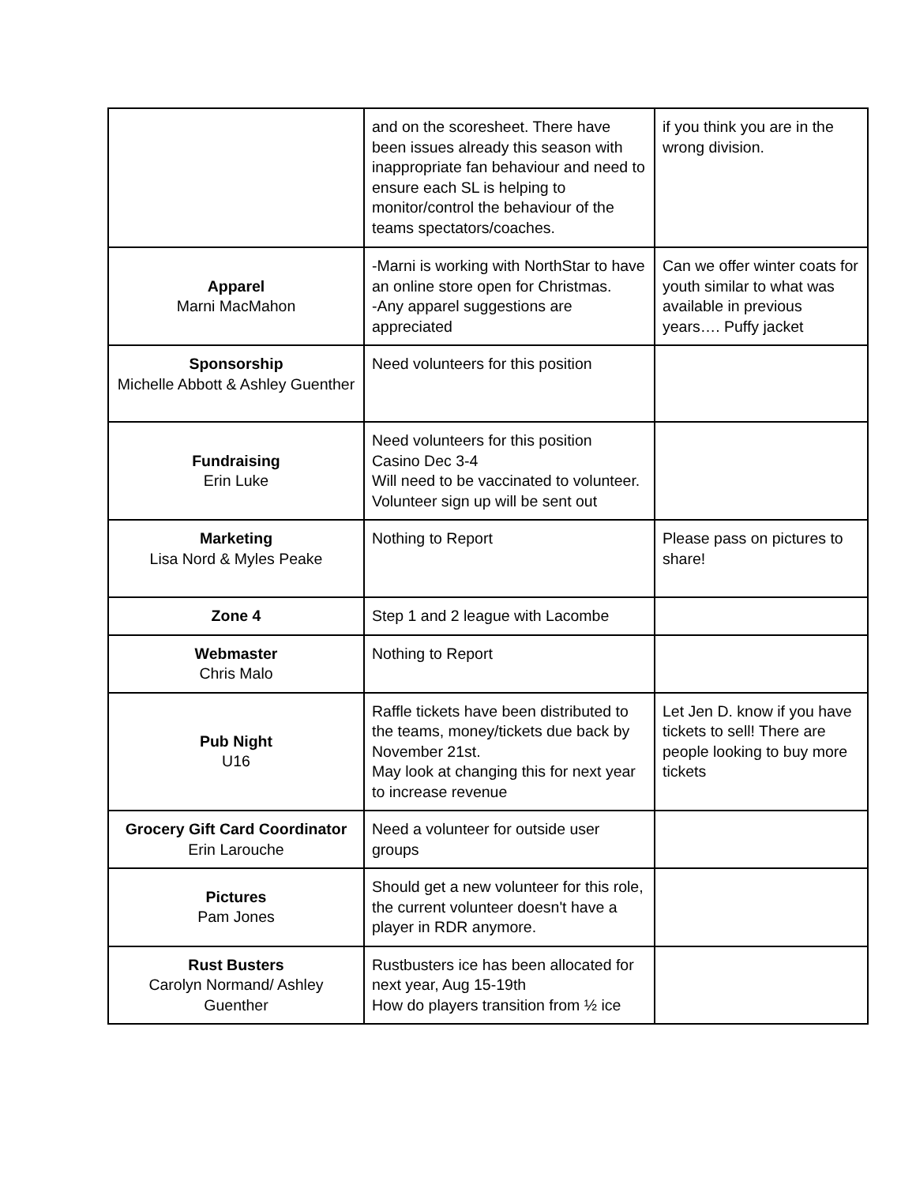| | and on the scoresheet. There have been issues already this season with inappropriate fan behaviour and need to ensure each SL is helping to monitor/control the behaviour of the teams spectators/coaches. | if you think you are in the wrong division. |
| Apparel Marni MacMahon | -Marni is working with NorthStar to have an online store open for Christmas. -Any apparel suggestions are appreciated | Can we offer winter coats for youth similar to what was available in previous years…. Puffy jacket |
| Sponsorship Michelle Abbott & Ashley Guenther | Need volunteers for this position | |
| Fundraising Erin Luke | Need volunteers for this position Casino Dec 3-4 Will need to be vaccinated to volunteer. Volunteer sign up will be sent out | |
| Marketing Lisa Nord & Myles Peake | Nothing to Report | Please pass on pictures to share! |
| Zone 4 | Step 1 and 2 league with Lacombe | |
| Webmaster Chris Malo | Nothing to Report | |
| Pub Night U16 | Raffle tickets have been distributed to the teams, money/tickets due back by November 21st. May look at changing this for next year to increase revenue | Let Jen D. know if you have tickets to sell! There are people looking to buy more tickets |
| Grocery Gift Card Coordinator Erin Larouche | Need a volunteer for outside user groups | |
| Pictures Pam Jones | Should get a new volunteer for this role, the current volunteer doesn't have a player in RDR anymore. | |
| Rust Busters Carolyn Normand/ Ashley Guenther | Rustbusters ice has been allocated for next year, Aug 15-19th How do players transition from ½ ice | |